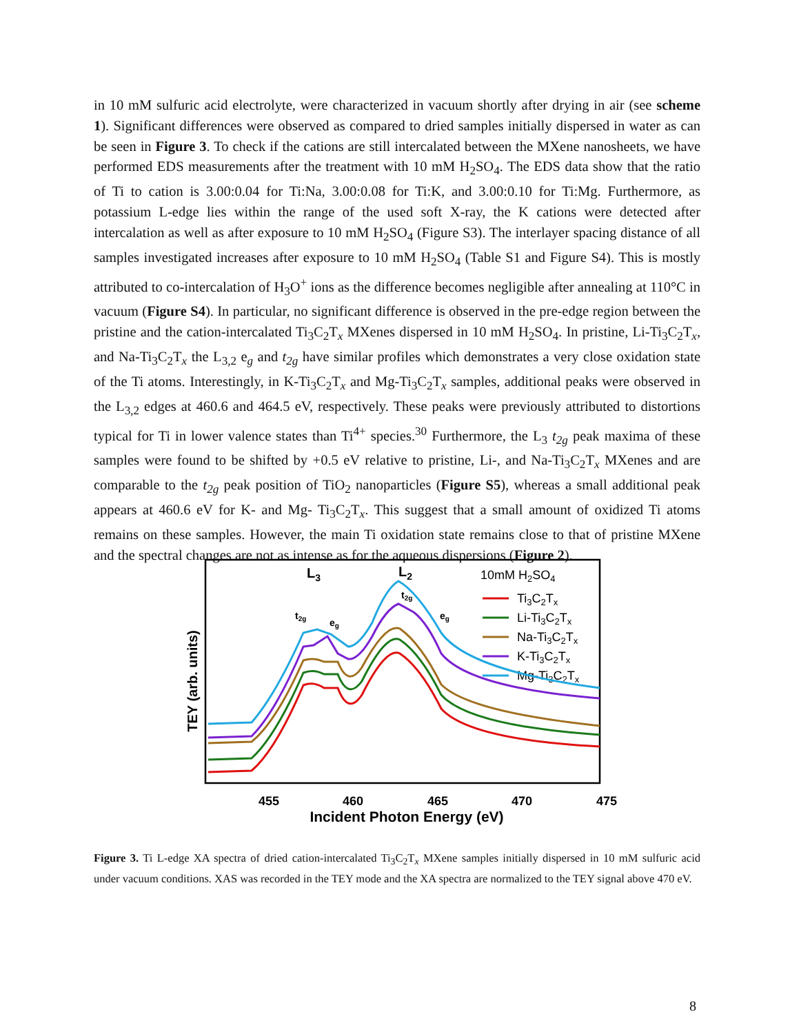in 10 mM sulfuric acid electrolyte, were characterized in vacuum shortly after drying in air (see scheme 1). Significant differences were observed as compared to dried samples initially dispersed in water as can be seen in Figure 3. To check if the cations are still intercalated between the MXene nanosheets, we have performed EDS measurements after the treatment with 10 mM H<sub>2</sub>SO<sub>4</sub>. The EDS data show that the ratio of Ti to cation is 3.00:0.04 for Ti:Na, 3.00:0.08 for Ti:K, and 3.00:0.10 for Ti:Mg. Furthermore, as potassium L-edge lies within the range of the used soft X-ray, the K cations were detected after intercalation as well as after exposure to 10 mM H<sub>2</sub>SO<sub>4</sub> (Figure S3). The interlayer spacing distance of all samples investigated increases after exposure to 10 mM H<sub>2</sub>SO<sub>4</sub> (Table S1 and Figure S4). This is mostly attributed to co-intercalation of H<sub>3</sub>O<sup>+</sup> ions as the difference becomes negligible after annealing at 110°C in vacuum (Figure S4). In particular, no significant difference is observed in the pre-edge region between the pristine and the cation-intercalated Ti<sub>3</sub>C<sub>2</sub>T<sub>x</sub> MXenes dispersed in 10 mM H<sub>2</sub>SO<sub>4</sub>. In pristine, Li-Ti<sub>3</sub>C<sub>2</sub>T<sub>x</sub>, and Na-Ti<sub>3</sub>C<sub>2</sub>T<sub>x</sub> the L<sub>3,2</sub> e<sub>g</sub> and t<sub>2g</sub> have similar profiles which demonstrates a very close oxidation state of the Ti atoms. Interestingly, in K-Ti<sub>3</sub>C<sub>2</sub>T<sub>x</sub> and Mg-Ti<sub>3</sub>C<sub>2</sub>T<sub>x</sub> samples, additional peaks were observed in the L<sub>3,2</sub> edges at 460.6 and 464.5 eV, respectively. These peaks were previously attributed to distortions typical for Ti in lower valence states than Ti<sup>4+</sup> species.<sup>30</sup> Furthermore, the L<sub>3</sub> t<sub>2g</sub> peak maxima of these samples were found to be shifted by +0.5 eV relative to pristine, Li-, and Na-Ti<sub>3</sub>C<sub>2</sub>T<sub>x</sub> MXenes and are comparable to the t<sub>2g</sub> peak position of TiO<sub>2</sub> nanoparticles (Figure S5), whereas a small additional peak appears at 460.6 eV for K- and Mg- Ti<sub>3</sub>C<sub>2</sub>T<sub>x</sub>. This suggest that a small amount of oxidized Ti atoms remains on these samples. However, the main Ti oxidation state remains close to that of pristine MXene and the spectral changes are not as intense as for the aqueous dispersions (Figure 2).
TEY (arb. units)
455
460
465
470
475
Incident Photon Energy (eV)
L3
L2
t2g
eg
t2g
eg
10mM H2SO4
Ti3C2Tx
Li-Ti3C2Tx
Na-Ti3C2Tx
K-Ti3C2Tx
Mg-Ti3C2Tx
Figure 3. Ti L-edge XA spectra of dried cation-intercalated Ti<sub>3</sub>C<sub>2</sub>T<sub>x</sub> MXene samples initially dispersed in 10 mM sulfuric acid under vacuum conditions. XAS was recorded in the TEY mode and the XA spectra are normalized to the TEY signal above 470 eV.
8